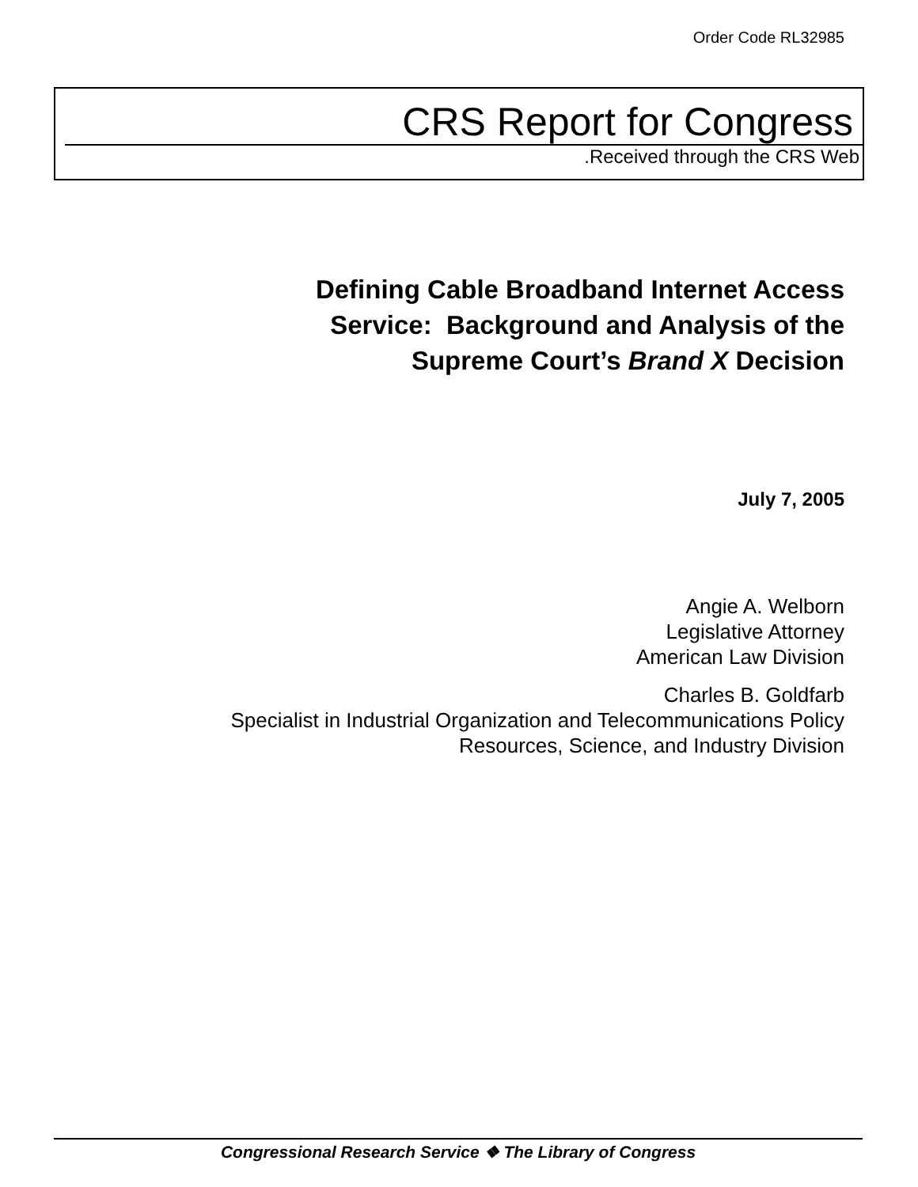Order Code RL32985
CRS Report for Congress
.Received through the CRS Web
Defining Cable Broadband Internet Access
Service: Background and Analysis of the
Supreme Court’s Brand X Decision
July 7, 2005
Angie A. Welborn
Legislative Attorney
American Law Division
Charles B. Goldfarb
Specialist in Industrial Organization and Telecommunications Policy
Resources, Science, and Industry Division
Congressional Research Service ❖ The Library of Congress